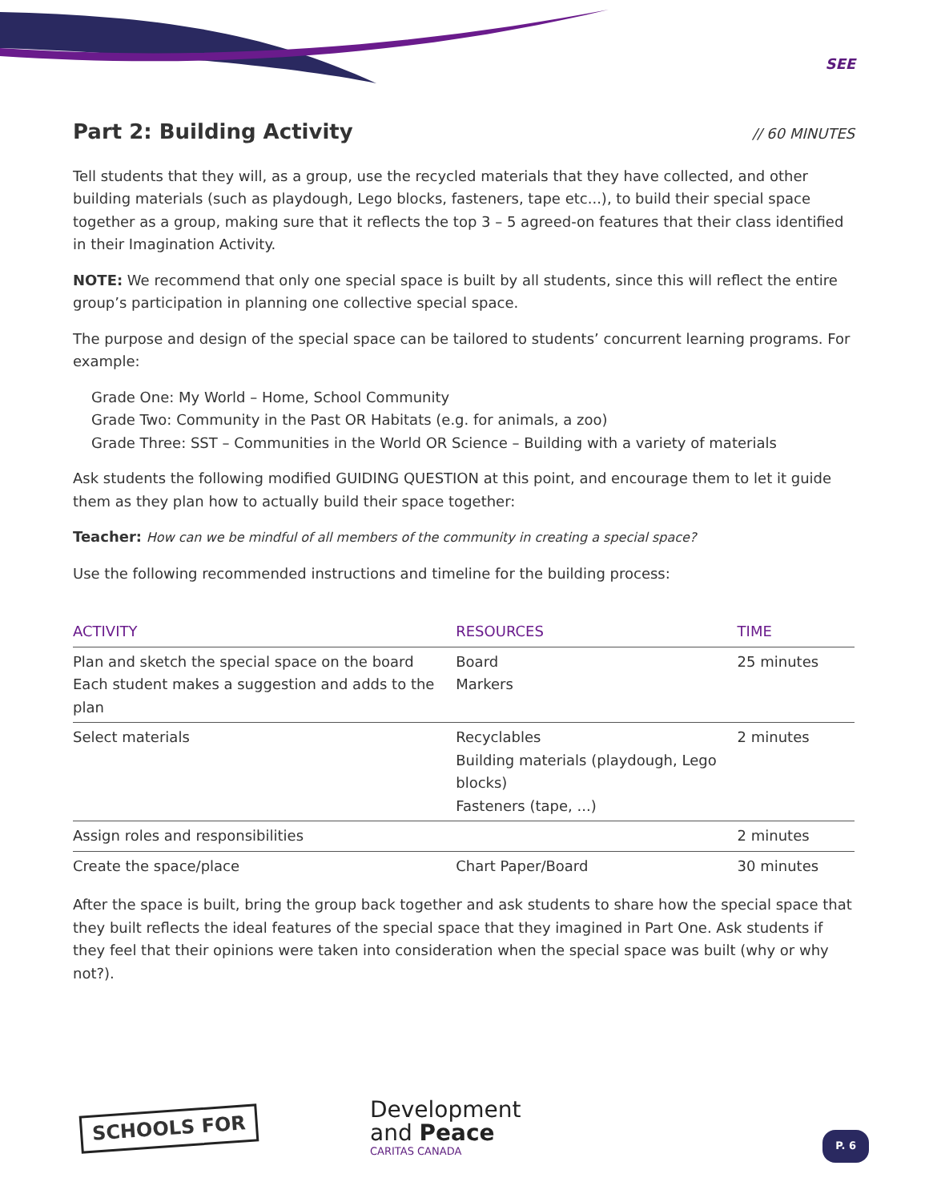SEE
Part 2: Building Activity // 60 MINUTES
Tell students that they will, as a group, use the recycled materials that they have collected, and other building materials (such as playdough, Lego blocks, fasteners, tape etc...), to build their special space together as a group, making sure that it reflects the top 3 – 5 agreed-on features that their class identified in their Imagination Activity.
NOTE: We recommend that only one special space is built by all students, since this will reflect the entire group’s participation in planning one collective special space.
The purpose and design of the special space can be tailored to students’ concurrent learning programs. For example:
Grade One: My World – Home, School Community
Grade Two: Community in the Past OR Habitats (e.g. for animals, a zoo)
Grade Three: SST – Communities in the World OR Science – Building with a variety of materials
Ask students the following modified GUIDING QUESTION at this point, and encourage them to let it guide them as they plan how to actually build their space together:
Teacher: How can we be mindful of all members of the community in creating a special space?
Use the following recommended instructions and timeline for the building process:
| ACTIVITY | RESOURCES | TIME |
| --- | --- | --- |
| Plan and sketch the special space on the board Each student makes a suggestion and adds to the plan | Board Markers | 25 minutes |
| Select materials | Recyclables Building materials (playdough, Lego blocks) Fasteners (tape, ...) | 2 minutes |
| Assign roles and responsibilities | | 2 minutes |
| Create the space/place | Chart Paper/Board | 30 minutes |
After the space is built, bring the group back together and ask students to share how the special space that they built reflects the ideal features of the special space that they imagined in Part One. Ask students if they feel that their opinions were taken into consideration when the special space was built (why or why not?).
SCHOOLS FOR
Development
and Peace
CARITAS CANADA
P. 6